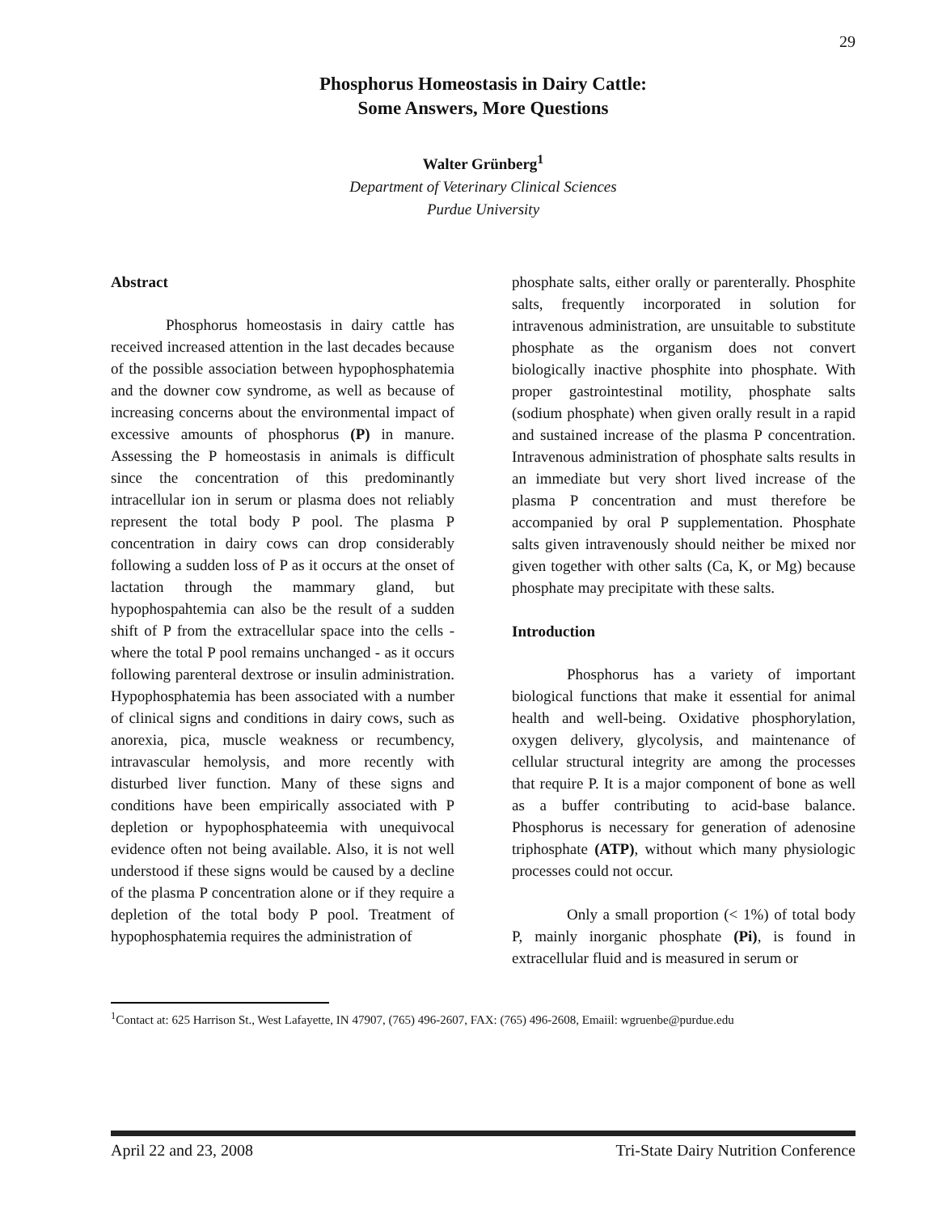29
Phosphorus Homeostasis in Dairy Cattle:
Some Answers, More Questions
Walter Grünberg<sup>1</sup>
Department of Veterinary Clinical Sciences
Purdue University
Abstract
Phosphorus homeostasis in dairy cattle has received increased attention in the last decades because of the possible association between hypophosphatemia and the downer cow syndrome, as well as because of increasing concerns about the environmental impact of excessive amounts of phosphorus (P) in manure. Assessing the P homeostasis in animals is difficult since the concentration of this predominantly intracellular ion in serum or plasma does not reliably represent the total body P pool. The plasma P concentration in dairy cows can drop considerably following a sudden loss of P as it occurs at the onset of lactation through the mammary gland, but hypophospahtemia can also be the result of a sudden shift of P from the extracellular space into the cells - where the total P pool remains unchanged - as it occurs following parenteral dextrose or insulin administration. Hypophosphatemia has been associated with a number of clinical signs and conditions in dairy cows, such as anorexia, pica, muscle weakness or recumbency, intravascular hemolysis, and more recently with disturbed liver function. Many of these signs and conditions have been empirically associated with P depletion or hypophosphateemia with unequivocal evidence often not being available. Also, it is not well understood if these signs would be caused by a decline of the plasma P concentration alone or if they require a depletion of the total body P pool. Treatment of hypophosphatemia requires the administration of
phosphate salts, either orally or parenterally. Phosphite salts, frequently incorporated in solution for intravenous administration, are unsuitable to substitute phosphate as the organism does not convert biologically inactive phosphite into phosphate. With proper gastrointestinal motility, phosphate salts (sodium phosphate) when given orally result in a rapid and sustained increase of the plasma P concentration. Intravenous administration of phosphate salts results in an immediate but very short lived increase of the plasma P concentration and must therefore be accompanied by oral P supplementation. Phosphate salts given intravenously should neither be mixed nor given together with other salts (Ca, K, or Mg) because phosphate may precipitate with these salts.
Introduction
Phosphorus has a variety of important biological functions that make it essential for animal health and well-being. Oxidative phosphorylation, oxygen delivery, glycolysis, and maintenance of cellular structural integrity are among the processes that require P. It is a major component of bone as well as a buffer contributing to acid-base balance. Phosphorus is necessary for generation of adenosine triphosphate (ATP), without which many physiologic processes could not occur.
Only a small proportion (< 1%) of total body P, mainly inorganic phosphate (Pi), is found in extracellular fluid and is measured in serum or
<sup>1</sup> Contact at: 625 Harrison St., West Lafayette, IN 47907, (765) 496-2607, FAX: (765) 496-2608, Emaiil: wgruenbe@purdue.edu
April 22 and 23, 2008 Tri-State Dairy Nutrition Conference